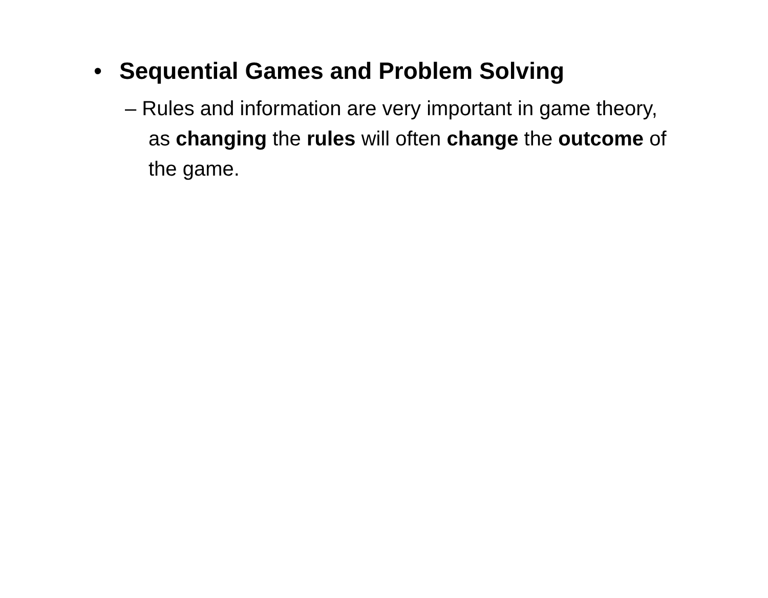• Sequential Games and Problem Solving
– Rules and information are very important in game theory, as changing the rules will often change the outcome of the game.